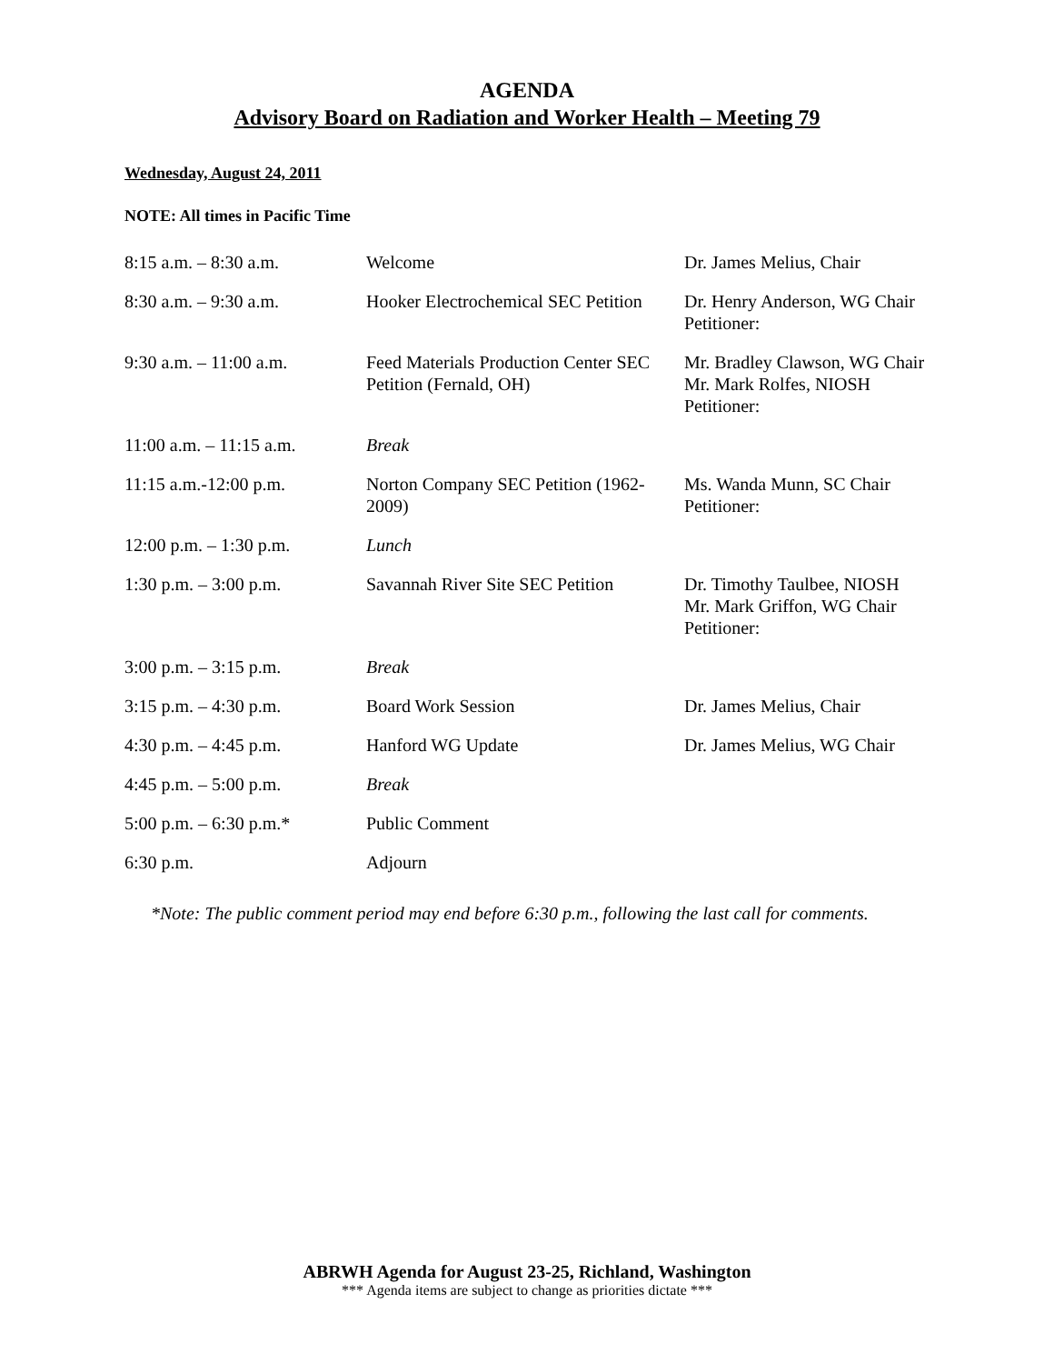AGENDA
Advisory Board on Radiation and Worker Health – Meeting 79
Wednesday, August 24, 2011
NOTE: All times in Pacific Time
| 8:15 a.m. – 8:30 a.m. | Welcome | Dr. James Melius, Chair |
| 8:30 a.m. – 9:30 a.m. | Hooker Electrochemical SEC Petition | Dr. Henry Anderson, WG Chair Petitioner: |
| 9:30 a.m. – 11:00 a.m. | Feed Materials Production Center SEC Petition (Fernald, OH) | Mr. Bradley Clawson, WG Chair Mr. Mark Rolfes, NIOSH Petitioner: |
| 11:00 a.m. – 11:15 a.m. | Break | |
| 11:15 a.m.-12:00 p.m. | Norton Company SEC Petition (1962-2009) | Ms. Wanda Munn, SC Chair Petitioner: |
| 12:00 p.m. – 1:30 p.m. | Lunch | |
| 1:30 p.m. – 3:00 p.m. | Savannah River Site SEC Petition | Dr. Timothy Taulbee, NIOSH Mr. Mark Griffon, WG Chair Petitioner: |
| 3:00 p.m. – 3:15 p.m. | Break | |
| 3:15 p.m. – 4:30 p.m. | Board Work Session | Dr. James Melius, Chair |
| 4:30 p.m. – 4:45 p.m. | Hanford WG Update | Dr. James Melius, WG Chair |
| 4:45 p.m. – 5:00 p.m. | Break | |
| 5:00 p.m. – 6:30 p.m.* | Public Comment | |
| 6:30 p.m. | Adjourn | |
*Note: The public comment period may end before 6:30 p.m., following the last call for comments.
ABRWH Agenda for August 23-25, Richland, Washington
*** Agenda items are subject to change as priorities dictate ***